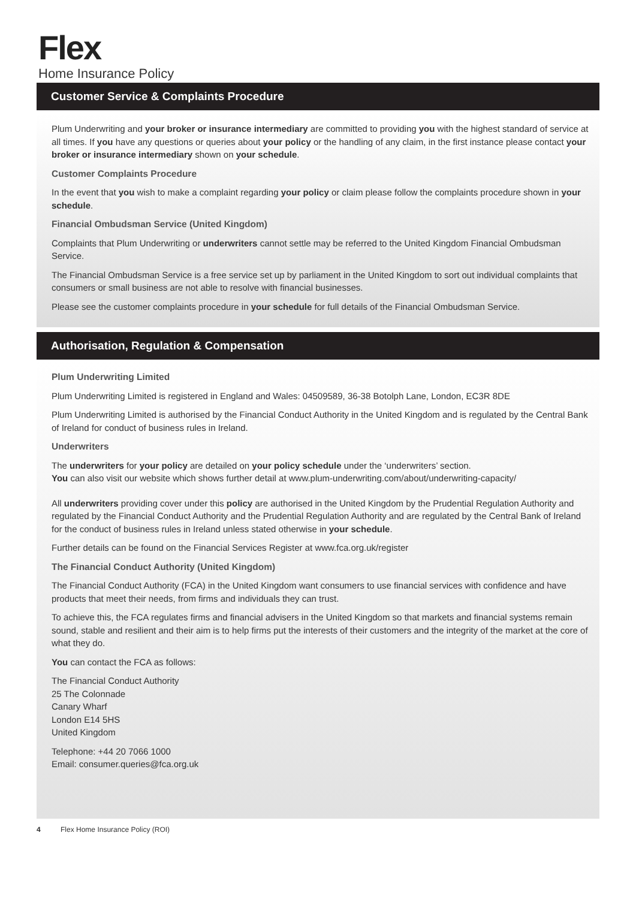Flex
Home Insurance Policy
Customer Service & Complaints Procedure
Plum Underwriting and your broker or insurance intermediary are committed to providing you with the highest standard of service at all times. If you have any questions or queries about your policy or the handling of any claim, in the first instance please contact your broker or insurance intermediary shown on your schedule.
Customer Complaints Procedure
In the event that you wish to make a complaint regarding your policy or claim please follow the complaints procedure shown in your schedule.
Financial Ombudsman Service (United Kingdom)
Complaints that Plum Underwriting or underwriters cannot settle may be referred to the United Kingdom Financial Ombudsman Service.
The Financial Ombudsman Service is a free service set up by parliament in the United Kingdom to sort out individual complaints that consumers or small business are not able to resolve with financial businesses.
Please see the customer complaints procedure in your schedule for full details of the Financial Ombudsman Service.
Authorisation, Regulation & Compensation
Plum Underwriting Limited
Plum Underwriting Limited is registered in England and Wales: 04509589, 36-38 Botolph Lane, London, EC3R 8DE
Plum Underwriting Limited is authorised by the Financial Conduct Authority in the United Kingdom and is regulated by the Central Bank of Ireland for conduct of business rules in Ireland.
Underwriters
The underwriters for your policy are detailed on your policy schedule under the ‘underwriters’ section.
You can also visit our website which shows further detail at www.plum-underwriting.com/about/underwriting-capacity/
All underwriters providing cover under this policy are authorised in the United Kingdom by the Prudential Regulation Authority and regulated by the Financial Conduct Authority and the Prudential Regulation Authority and are regulated by the Central Bank of Ireland for the conduct of business rules in Ireland unless stated otherwise in your schedule.
Further details can be found on the Financial Services Register at www.fca.org.uk/register
The Financial Conduct Authority (United Kingdom)
The Financial Conduct Authority (FCA) in the United Kingdom want consumers to use financial services with confidence and have products that meet their needs, from firms and individuals they can trust.
To achieve this, the FCA regulates firms and financial advisers in the United Kingdom so that markets and financial systems remain sound, stable and resilient and their aim is to help firms put the interests of their customers and the integrity of the market at the core of what they do.
You can contact the FCA as follows:
The Financial Conduct Authority
25 The Colonnade
Canary Wharf
London E14 5HS
United Kingdom
Telephone: +44 20 7066 1000
Email: consumer.queries@fca.org.uk
4 Flex Home Insurance Policy (ROI)